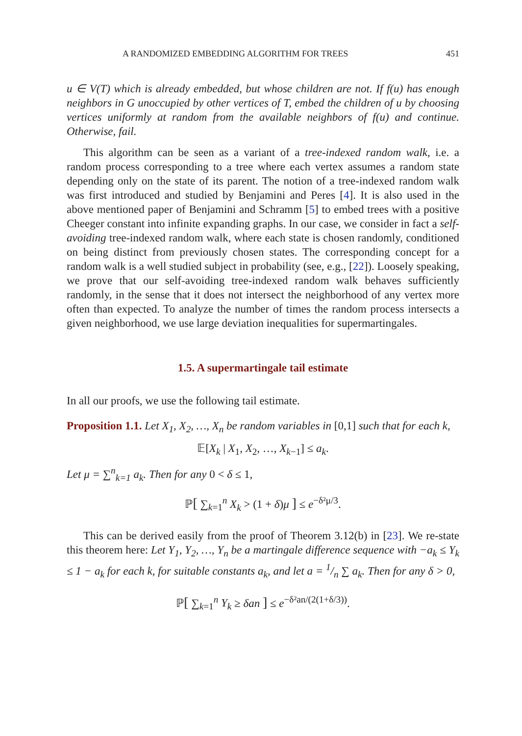A RANDOMIZED EMBEDDING ALGORITHM FOR TREES 451
u ∈ V(T) which is already embedded, but whose children are not. If f(u) has enough neighbors in G unoccupied by other vertices of T, embed the children of u by choosing vertices uniformly at random from the available neighbors of f(u) and continue. Otherwise, fail.
This algorithm can be seen as a variant of a tree-indexed random walk, i.e. a random process corresponding to a tree where each vertex assumes a random state depending only on the state of its parent. The notion of a tree-indexed random walk was first introduced and studied by Benjamini and Peres [4]. It is also used in the above mentioned paper of Benjamini and Schramm [5] to embed trees with a positive Cheeger constant into infinite expanding graphs. In our case, we consider in fact a self-avoiding tree-indexed random walk, where each state is chosen randomly, conditioned on being distinct from previously chosen states. The corresponding concept for a random walk is a well studied subject in probability (see, e.g., [22]). Loosely speaking, we prove that our self-avoiding tree-indexed random walk behaves sufficiently randomly, in the sense that it does not intersect the neighborhood of any vertex more often than expected. To analyze the number of times the random process intersects a given neighborhood, we use large deviation inequalities for supermartingales.
1.5. A supermartingale tail estimate
In all our proofs, we use the following tail estimate.
Proposition 1.1. Let X<sub>1</sub>, X<sub>2</sub>, …, X<sub>n</sub> be random variables in [0,1] such that for each k,
𝔼[X<sub>k</sub> | X<sub>1</sub>, X<sub>2</sub>, …, X<sub>k−1</sub>] ≤ a<sub>k</sub>.
Let μ = ∑<sup>n</sup><sub>k=1</sub> a<sub>k</sub>. Then for any 0 < δ ≤ 1,
ℙ[ ∑<sub>k=1</sub><sup>n</sup> X<sub>k</sub> > (1 + δ)μ ] ≤ e<sup>−δ²μ/3</sup>.
This can be derived easily from the proof of Theorem 3.12(b) in [23]. We re-state this theorem here: Let Y<sub>1</sub>, Y<sub>2</sub>, …, Y<sub>n</sub> be a martingale difference sequence with −a<sub>k</sub> ≤ Y<sub>k</sub> ≤ 1 − a<sub>k</sub> for each k, for suitable constants a<sub>k</sub>, and let a = 1/n ∑ a<sub>k</sub>. Then for any δ > 0,
ℙ[ ∑<sub>k=1</sub><sup>n</sup> Y<sub>k</sub> ≥ δan ] ≤ e<sup>−δ²an/(2(1+δ/3))</sup>.